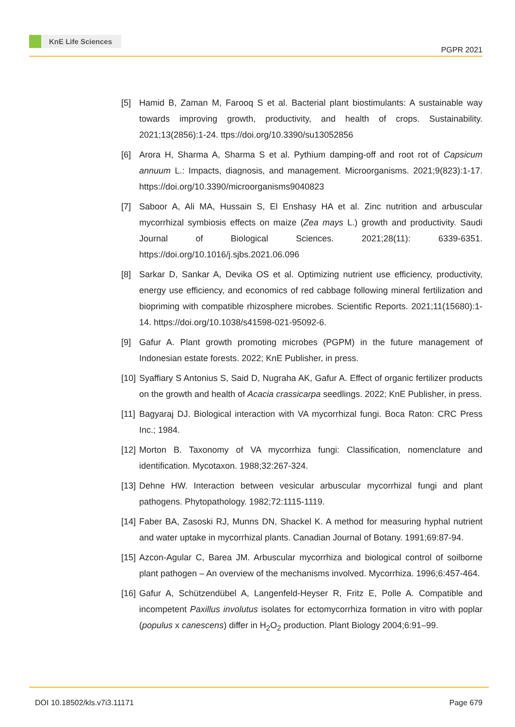KnE Life Sciences
PGPR 2021
[5] Hamid B, Zaman M, Farooq S et al. Bacterial plant biostimulants: A sustainable way towards improving growth, productivity, and health of crops. Sustainability. 2021;13(2856):1-24. ttps://doi.org/10.3390/su13052856
[6] Arora H, Sharma A, Sharma S et al. Pythium damping-off and root rot of Capsicum annuum L.: Impacts, diagnosis, and management. Microorganisms. 2021;9(823):1-17. https://doi.org/10.3390/microorganisms9040823
[7] Saboor A, Ali MA, Hussain S, El Enshasy HA et al. Zinc nutrition and arbuscular mycorrhizal symbiosis effects on maize (Zea mays L.) growth and productivity. Saudi Journal of Biological Sciences. 2021;28(11): 6339-6351. https://doi.org/10.1016/j.sjbs.2021.06.096
[8] Sarkar D, Sankar A, Devika OS et al. Optimizing nutrient use efficiency, productivity, energy use efficiency, and economics of red cabbage following mineral fertilization and biopriming with compatible rhizosphere microbes. Scientific Reports. 2021;11(15680):1-14. https://doi.org/10.1038/s41598-021-95092-6.
[9] Gafur A. Plant growth promoting microbes (PGPM) in the future management of Indonesian estate forests. 2022; KnE Publisher, in press.
[10]
Syaffiary S Antonius S, Said D, Nugraha AK, Gafur A. Effect of organic fertilizer products on the growth and health of Acacia crassicarpa seedlings. 2022; KnE Publisher, in press.
[11]
Bagyaraj DJ. Biological interaction with VA mycorrhizal fungi. Boca Raton: CRC Press Inc.; 1984.
[12]
Morton B. Taxonomy of VA mycorrhiza fungi: Classification, nomenclature and identification. Mycotaxon. 1988;32:267-324.
[13]
Dehne HW. Interaction between vesicular arbuscular mycorrhizal fungi and plant pathogens. Phytopathology. 1982;72:1115-1119.
[14]
Faber BA, Zasoski RJ, Munns DN, Shackel K. A method for measuring hyphal nutrient and water uptake in mycorrhizal plants. Canadian Journal of Botany. 1991;69:87-94.
[15]
Azcon-Agular C, Barea JM. Arbuscular mycorrhiza and biological control of soilborne plant pathogen – An overview of the mechanisms involved. Mycorrhiza. 1996;6:457-464.
[16]
Gafur A, Schützendübel A, Langenfeld-Heyser R, Fritz E, Polle A. Compatible and incompetent Paxillus involutus isolates for ectomycorrhiza formation in vitro with poplar (populus x canescens) differ in H<sub>2</sub>O<sub>2</sub> production. Plant Biology 2004;6:91–99.
DOI 10.18502/kls.v7i3.11171 Page 679